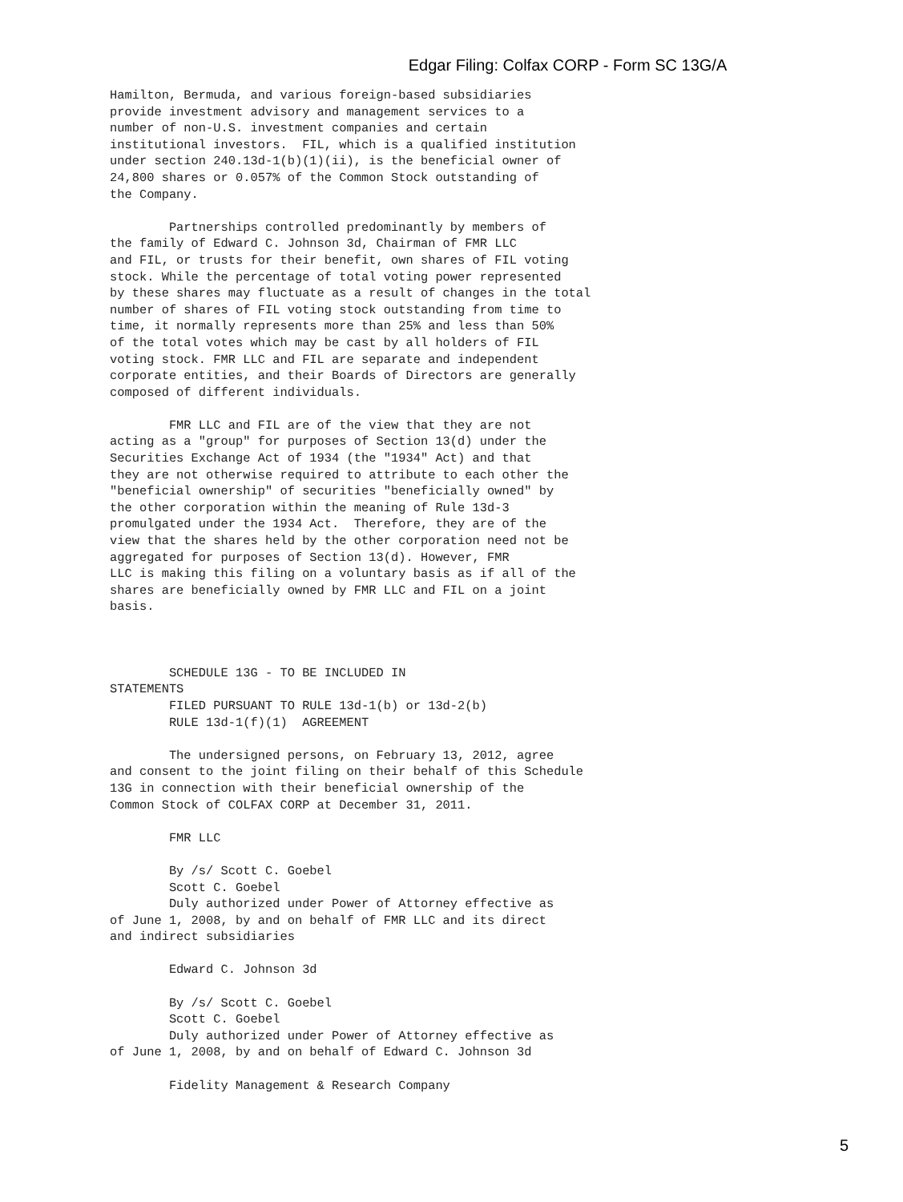Edgar Filing: Colfax CORP - Form SC 13G/A
Hamilton, Bermuda, and various foreign-based subsidiaries
provide investment advisory and management services to a
number of non-U.S. investment companies and certain
institutional investors.  FIL, which is a qualified institution
under section 240.13d-1(b)(1)(ii), is the beneficial owner of
24,800 shares or 0.057% of the Common Stock outstanding of
the Company.

        Partnerships controlled predominantly by members of
the family of Edward C. Johnson 3d, Chairman of FMR LLC
and FIL, or trusts for their benefit, own shares of FIL voting
stock. While the percentage of total voting power represented
by these shares may fluctuate as a result of changes in the total
number of shares of FIL voting stock outstanding from time to
time, it normally represents more than 25% and less than 50%
of the total votes which may be cast by all holders of FIL
voting stock. FMR LLC and FIL are separate and independent
corporate entities, and their Boards of Directors are generally
composed of different individuals.

        FMR LLC and FIL are of the view that they are not
acting as a "group" for purposes of Section 13(d) under the
Securities Exchange Act of 1934 (the "1934" Act) and that
they are not otherwise required to attribute to each other the
"beneficial ownership" of securities "beneficially owned" by
the other corporation within the meaning of Rule 13d-3
promulgated under the 1934 Act.  Therefore, they are of the
view that the shares held by the other corporation need not be
aggregated for purposes of Section 13(d). However, FMR
LLC is making this filing on a voluntary basis as if all of the
shares are beneficially owned by FMR LLC and FIL on a joint
basis.



        SCHEDULE 13G - TO BE INCLUDED IN
STATEMENTS
        FILED PURSUANT TO RULE 13d-1(b) or 13d-2(b)
        RULE 13d-1(f)(1)  AGREEMENT

        The undersigned persons, on February 13, 2012, agree
and consent to the joint filing on their behalf of this Schedule
13G in connection with their beneficial ownership of the
Common Stock of COLFAX CORP at December 31, 2011.

        FMR LLC

        By /s/ Scott C. Goebel
        Scott C. Goebel
        Duly authorized under Power of Attorney effective as
of June 1, 2008, by and on behalf of FMR LLC and its direct
and indirect subsidiaries

        Edward C. Johnson 3d

        By /s/ Scott C. Goebel
        Scott C. Goebel
        Duly authorized under Power of Attorney effective as
of June 1, 2008, by and on behalf of Edward C. Johnson 3d

        Fidelity Management & Research Company
5